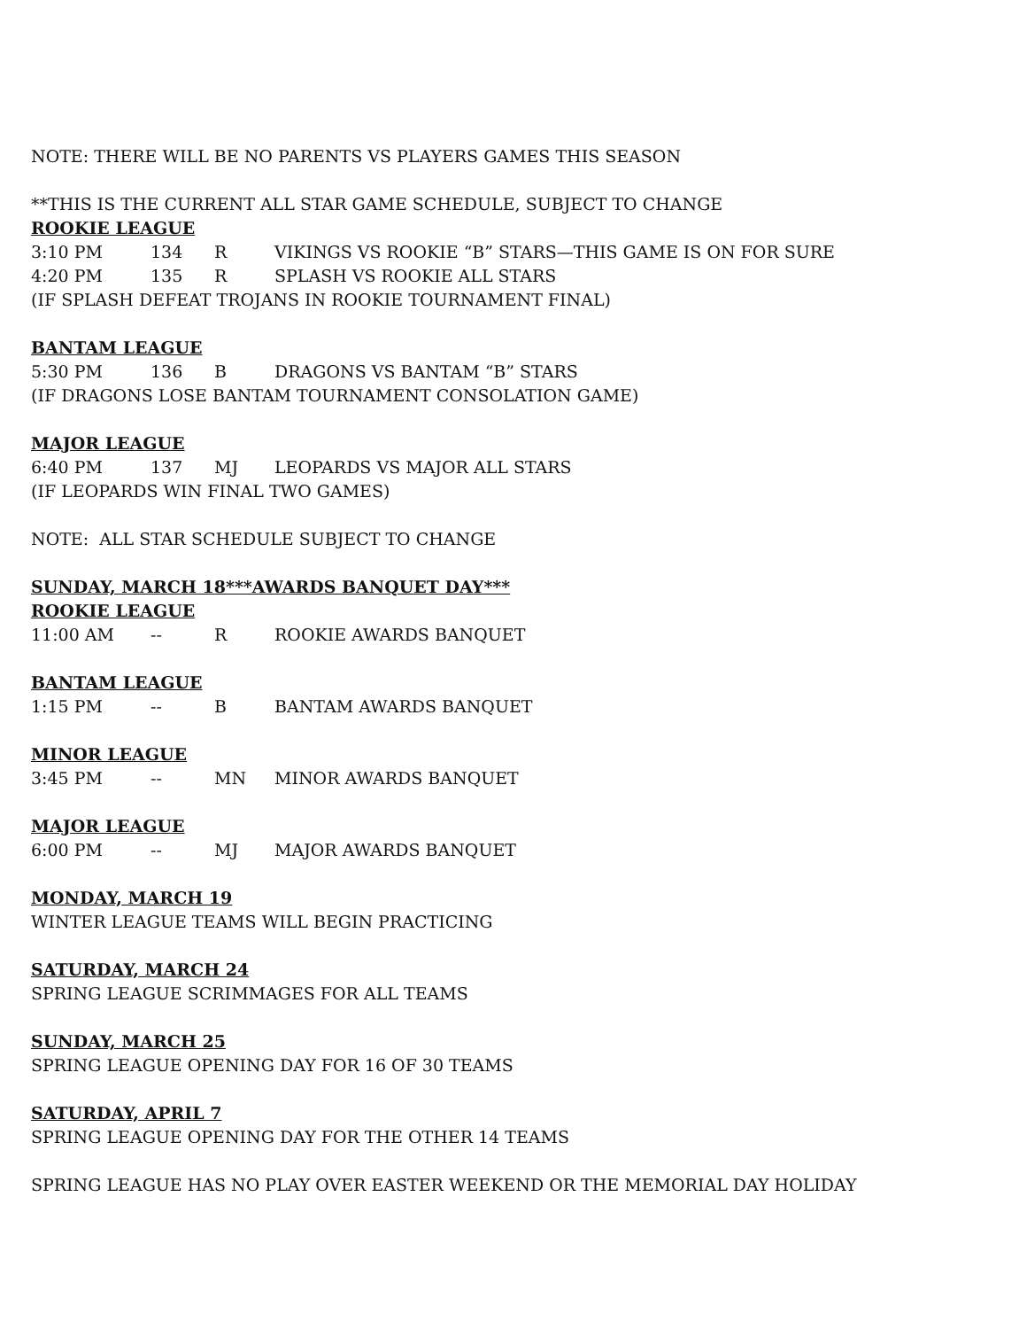NOTE: THERE WILL BE NO PARENTS VS PLAYERS GAMES THIS SEASON
**THIS IS THE CURRENT ALL STAR GAME SCHEDULE, SUBJECT TO CHANGE
ROOKIE LEAGUE
| 3:10 PM | 134 | R | VIKINGS VS ROOKIE “B” STARS—THIS GAME IS ON FOR SURE |
| 4:20 PM | 135 | R | SPLASH VS ROOKIE ALL STARS |
(IF SPLASH DEFEAT TROJANS IN ROOKIE TOURNAMENT FINAL)
BANTAM LEAGUE
| 5:30 PM | 136 | B | DRAGONS VS BANTAM “B” STARS |
(IF DRAGONS LOSE BANTAM TOURNAMENT CONSOLATION GAME)
MAJOR LEAGUE
| 6:40 PM | 137 | MJ | LEOPARDS VS MAJOR ALL STARS |
(IF LEOPARDS WIN FINAL TWO GAMES)
NOTE: ALL STAR SCHEDULE SUBJECT TO CHANGE
SUNDAY, MARCH 18***AWARDS BANQUET DAY***
ROOKIE LEAGUE
| 11:00 AM | -- | R | ROOKIE AWARDS BANQUET |
BANTAM LEAGUE
| 1:15 PM | -- | B | BANTAM AWARDS BANQUET |
MINOR LEAGUE
| 3:45 PM | -- | MN | MINOR AWARDS BANQUET |
MAJOR LEAGUE
| 6:00 PM | -- | MJ | MAJOR AWARDS BANQUET |
MONDAY, MARCH 19
WINTER LEAGUE TEAMS WILL BEGIN PRACTICING
SATURDAY, MARCH 24
SPRING LEAGUE SCRIMMAGES FOR ALL TEAMS
SUNDAY, MARCH 25
SPRING LEAGUE OPENING DAY FOR 16 OF 30 TEAMS
SATURDAY, APRIL 7
SPRING LEAGUE OPENING DAY FOR THE OTHER 14 TEAMS
SPRING LEAGUE HAS NO PLAY OVER EASTER WEEKEND OR THE MEMORIAL DAY HOLIDAY